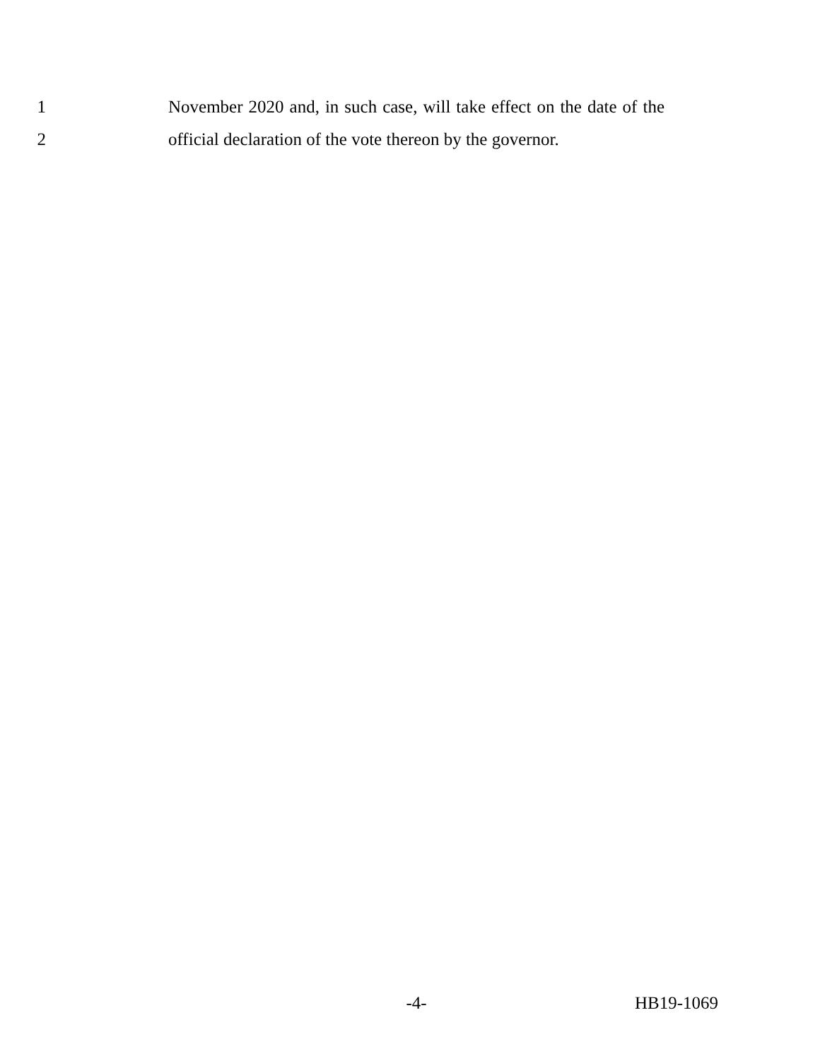1 November 2020 and, in such case, will take effect on the date of the
2 official declaration of the vote thereon by the governor.
-4- HB19-1069